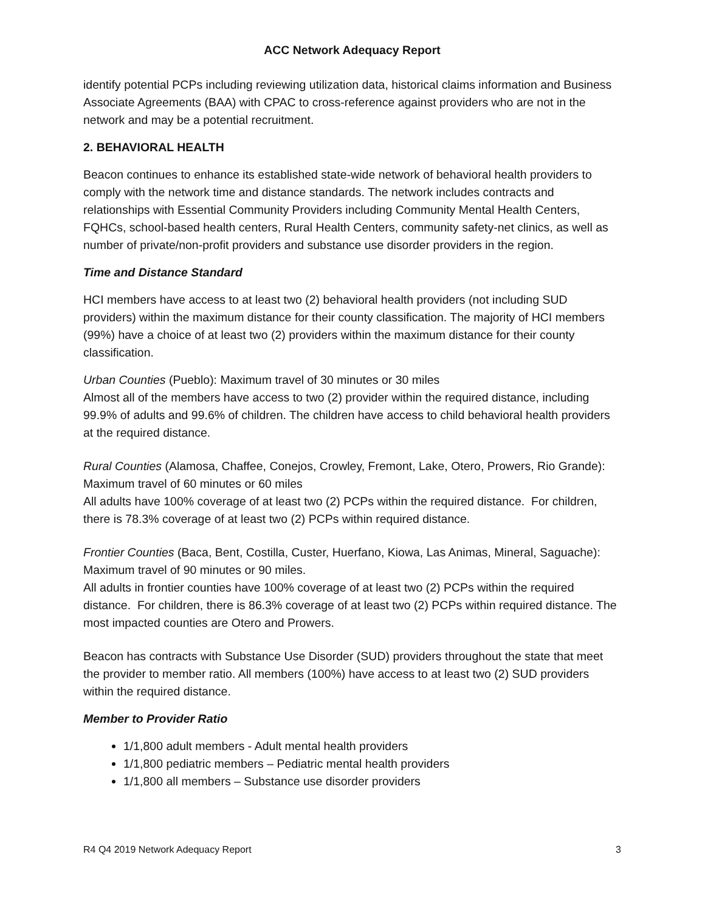ACC Network Adequacy Report
identify potential PCPs including reviewing utilization data, historical claims information and Business Associate Agreements (BAA) with CPAC to cross-reference against providers who are not in the network and may be a potential recruitment.
2. BEHAVIORAL HEALTH
Beacon continues to enhance its established state-wide network of behavioral health providers to comply with the network time and distance standards. The network includes contracts and relationships with Essential Community Providers including Community Mental Health Centers, FQHCs, school-based health centers, Rural Health Centers, community safety-net clinics, as well as number of private/non-profit providers and substance use disorder providers in the region.
Time and Distance Standard
HCI members have access to at least two (2) behavioral health providers (not including SUD providers) within the maximum distance for their county classification. The majority of HCI members (99%) have a choice of at least two (2) providers within the maximum distance for their county classification.
Urban Counties (Pueblo): Maximum travel of 30 minutes or 30 miles
Almost all of the members have access to two (2) provider within the required distance, including 99.9% of adults and 99.6% of children. The children have access to child behavioral health providers at the required distance.
Rural Counties (Alamosa, Chaffee, Conejos, Crowley, Fremont, Lake, Otero, Prowers, Rio Grande): Maximum travel of 60 minutes or 60 miles
All adults have 100% coverage of at least two (2) PCPs within the required distance. For children, there is 78.3% coverage of at least two (2) PCPs within required distance.
Frontier Counties (Baca, Bent, Costilla, Custer, Huerfano, Kiowa, Las Animas, Mineral, Saguache): Maximum travel of 90 minutes or 90 miles.
All adults in frontier counties have 100% coverage of at least two (2) PCPs within the required distance. For children, there is 86.3% coverage of at least two (2) PCPs within required distance. The most impacted counties are Otero and Prowers.
Beacon has contracts with Substance Use Disorder (SUD) providers throughout the state that meet the provider to member ratio. All members (100%) have access to at least two (2) SUD providers within the required distance.
Member to Provider Ratio
1/1,800 adult members - Adult mental health providers
1/1,800 pediatric members – Pediatric mental health providers
1/1,800 all members – Substance use disorder providers
R4 Q4 2019 Network Adequacy Report 3